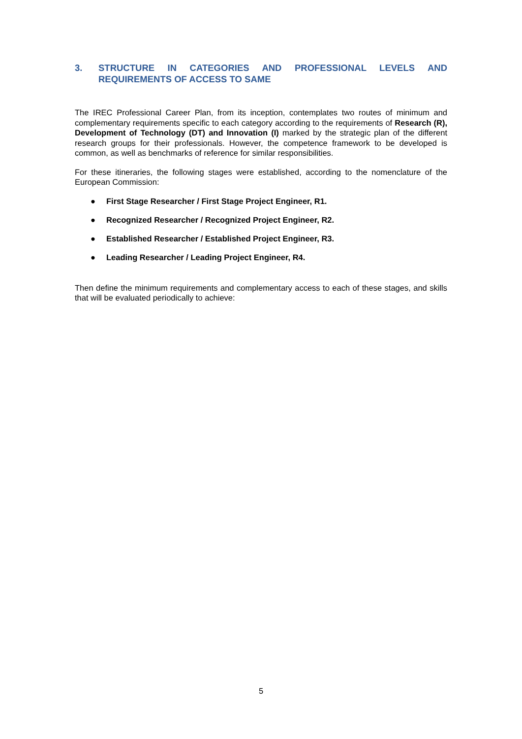3. STRUCTURE IN CATEGORIES AND PROFESSIONAL LEVELS AND REQUIREMENTS OF ACCESS TO SAME
The IREC Professional Career Plan, from its inception, contemplates two routes of minimum and complementary requirements specific to each category according to the requirements of Research (R), Development of Technology (DT) and Innovation (I) marked by the strategic plan of the different research groups for their professionals. However, the competence framework to be developed is common, as well as benchmarks of reference for similar responsibilities.
For these itineraries, the following stages were established, according to the nomenclature of the European Commission:
● First Stage Researcher / First Stage Project Engineer, R1.
● Recognized Researcher / Recognized Project Engineer, R2.
● Established Researcher / Established Project Engineer, R3.
● Leading Researcher / Leading Project Engineer, R4.
Then define the minimum requirements and complementary access to each of these stages, and skills that will be evaluated periodically to achieve:
5